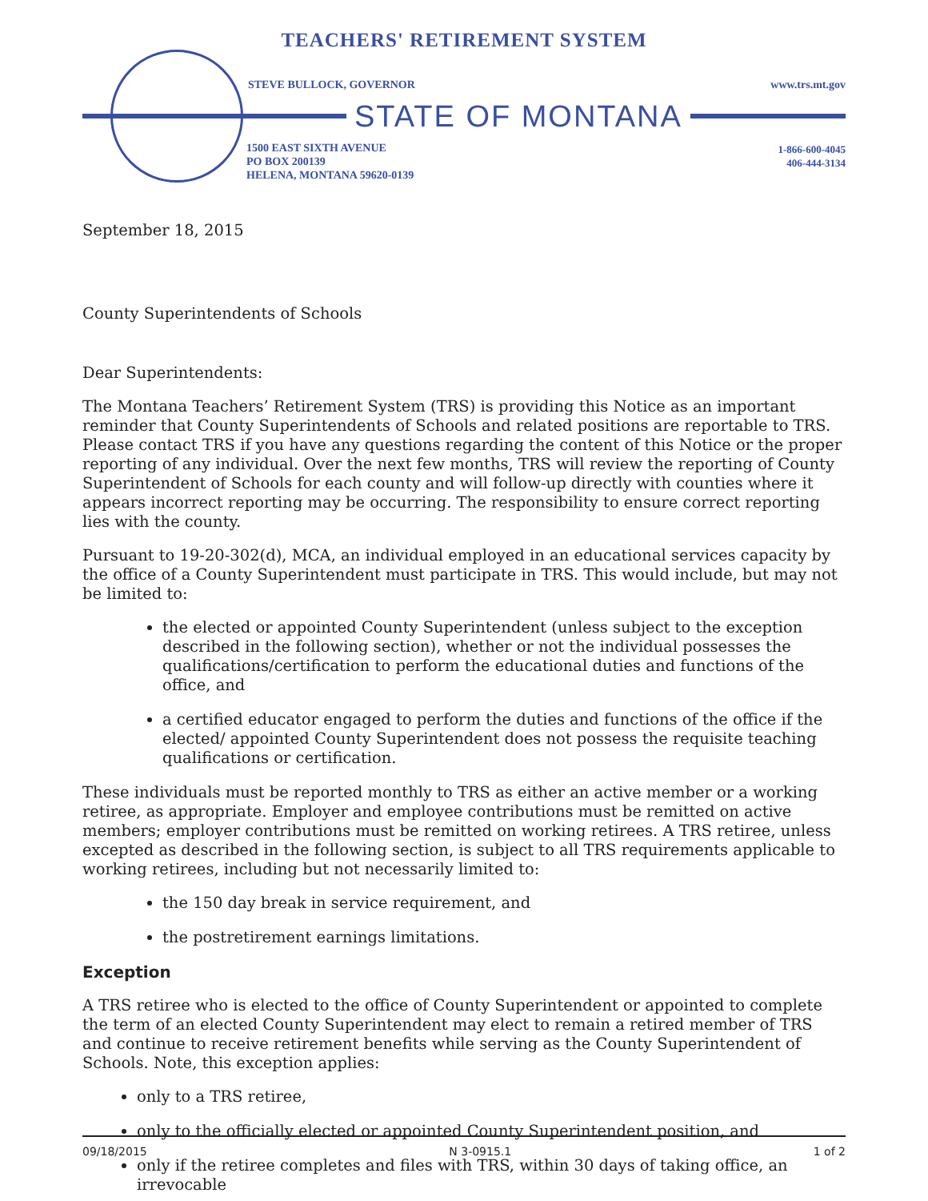TEACHERS' RETIREMENT SYSTEM
STEVE BULLOCK, GOVERNOR www.trs.mt.gov
STATE OF MONTANA
1500 EAST SIXTH AVENUE
PO BOX 200139
HELENA, MONTANA 59620-0139
1-866-600-4045
406-444-3134
September 18, 2015
County Superintendents of Schools
Dear Superintendents:
The Montana Teachers’ Retirement System (TRS) is providing this Notice as an important reminder that County Superintendents of Schools and related positions are reportable to TRS. Please contact TRS if you have any questions regarding the content of this Notice or the proper reporting of any individual. Over the next few months, TRS will review the reporting of County Superintendent of Schools for each county and will follow-up directly with counties where it appears incorrect reporting may be occurring. The responsibility to ensure correct reporting lies with the county.
Pursuant to 19-20-302(d), MCA, an individual employed in an educational services capacity by the office of a County Superintendent must participate in TRS. This would include, but may not be limited to:
the elected or appointed County Superintendent (unless subject to the exception described in the following section), whether or not the individual possesses the qualifications/certification to perform the educational duties and functions of the office, and
a certified educator engaged to perform the duties and functions of the office if the elected/ appointed County Superintendent does not possess the requisite teaching qualifications or certification.
These individuals must be reported monthly to TRS as either an active member or a working retiree, as appropriate. Employer and employee contributions must be remitted on active members; employer contributions must be remitted on working retirees. A TRS retiree, unless excepted as described in the following section, is subject to all TRS requirements applicable to working retirees, including but not necessarily limited to:
the 150 day break in service requirement, and
the postretirement earnings limitations.
Exception
A TRS retiree who is elected to the office of County Superintendent or appointed to complete the term of an elected County Superintendent may elect to remain a retired member of TRS and continue to receive retirement benefits while serving as the County Superintendent of Schools. Note, this exception applies:
only to a TRS retiree,
only to the officially elected or appointed County Superintendent position, and
only if the retiree completes and files with TRS, within 30 days of taking office, an irrevocable
09/18/2015 N 3-0915.1 1 of 2